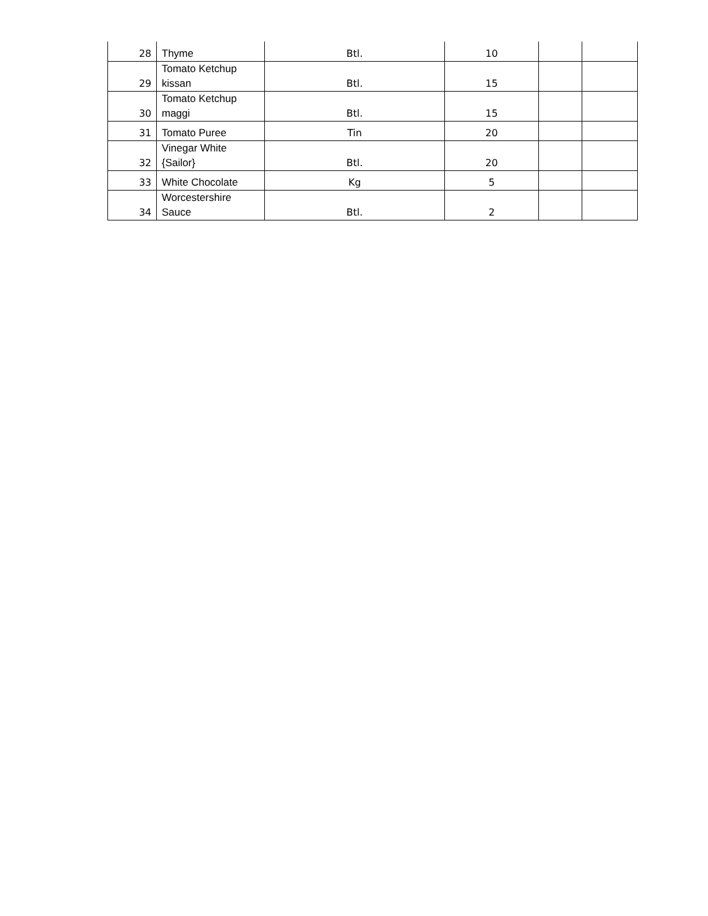| 28 | Thyme | Btl. | 10 | | |
| 29 | Tomato Ketchup kissan | Btl. | 15 | | |
| 30 | Tomato Ketchup maggi | Btl. | 15 | | |
| 31 | Tomato Puree | Tin | 20 | | |
| 32 | Vinegar White {Sailor} | Btl. | 20 | | |
| 33 | White Chocolate | Kg | 5 | | |
| 34 | Worcestershire Sauce | Btl. | 2 | | |